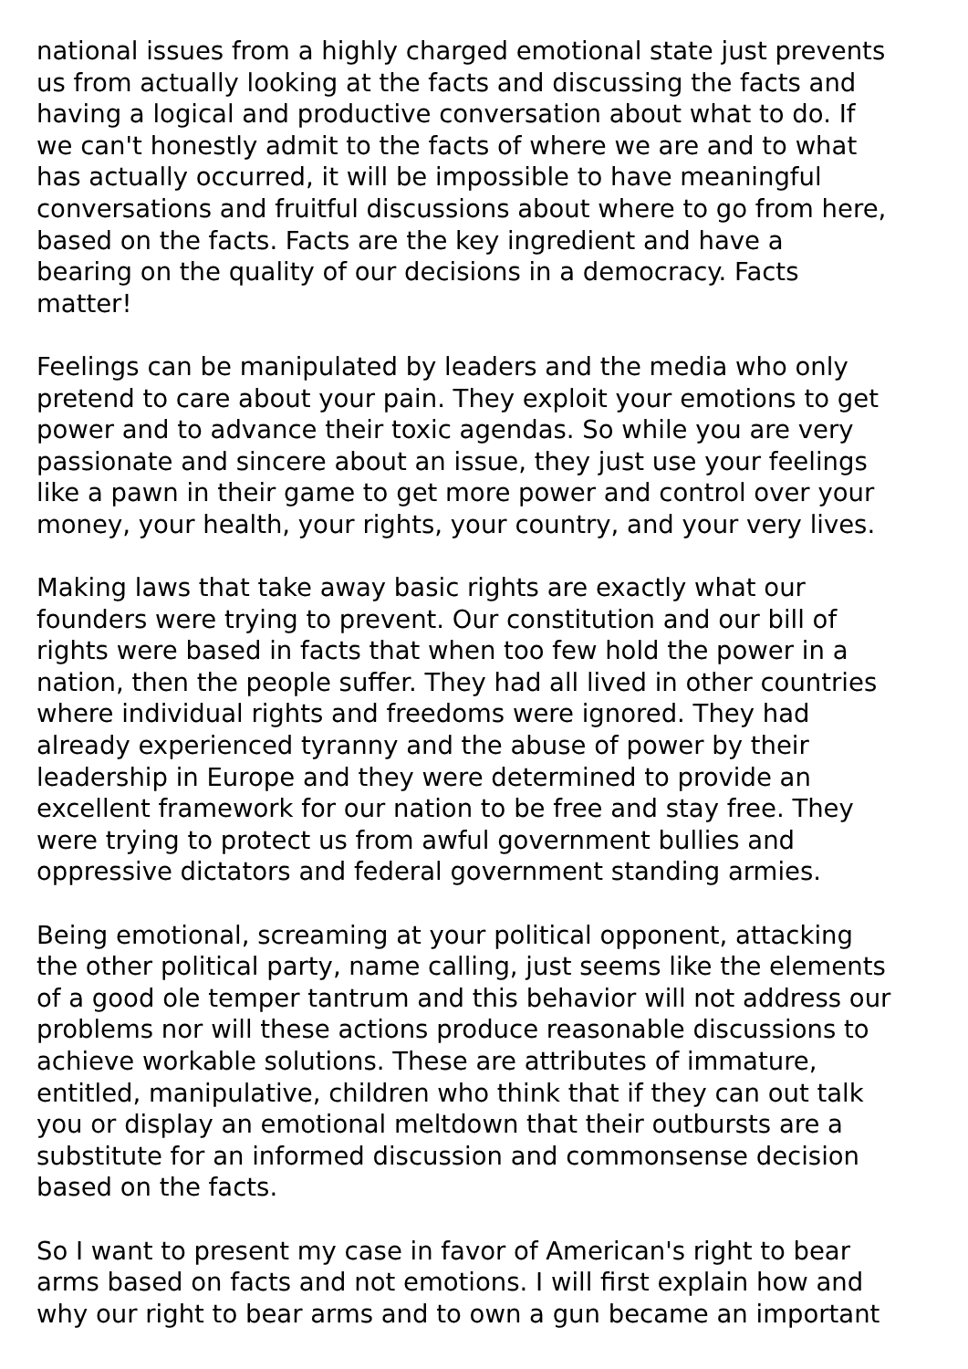national issues from a highly charged emotional state just prevents us from actually looking at the facts and discussing the facts and having a logical and productive conversation about what to do. If we can't honestly admit to the facts of where we are and to what has actually occurred, it will be impossible to have meaningful conversations and fruitful discussions about where to go from here, based on the facts. Facts are the key ingredient and have a bearing on the quality of our decisions in a democracy. Facts matter!
Feelings can be manipulated by leaders and the media who only pretend to care about your pain. They exploit your emotions to get power and to advance their toxic agendas. So while you are very passionate and sincere about an issue, they just use your feelings like a pawn in their game to get more power and control over your money, your health, your rights, your country, and your very lives.
Making laws that take away basic rights are exactly what our founders were trying to prevent. Our constitution and our bill of rights were based in facts that when too few hold the power in a nation, then the people suffer. They had all lived in other countries where individual rights and freedoms were ignored. They had already experienced tyranny and the abuse of power by their leadership in Europe and they were determined to provide an excellent framework for our nation to be free and stay free. They were trying to protect us from awful government bullies and oppressive dictators and federal government standing armies.
Being emotional, screaming at your political opponent, attacking the other political party, name calling, just seems like the elements of a good ole temper tantrum and this behavior will not address our problems nor will these actions produce reasonable discussions to achieve workable solutions. These are attributes of immature, entitled, manipulative, children who think that if they can out talk you or display an emotional meltdown that their outbursts are a substitute for an informed discussion and commonsense decision based on the facts.
So I want to present my case in favor of American's right to bear arms based on facts and not emotions. I will first explain how and why our right to bear arms and to own a gun became an important